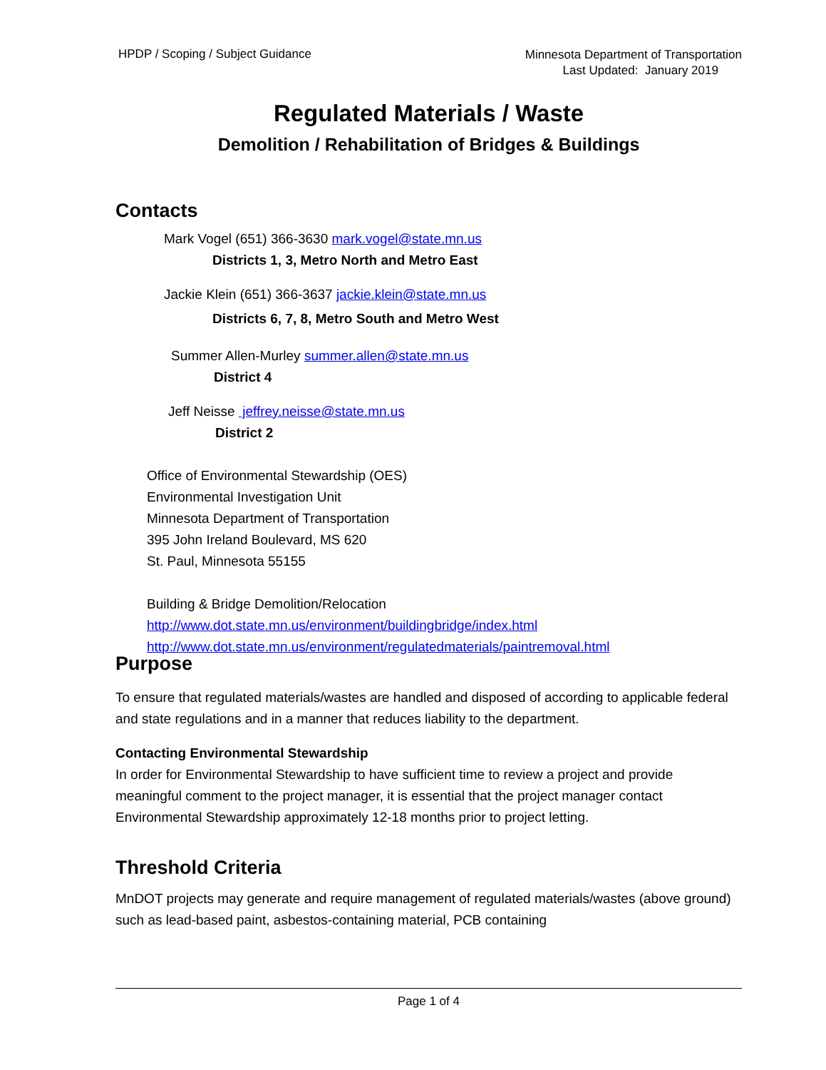HPDP / Scoping / Subject Guidance
Minnesota Department of Transportation
Last Updated: January 2019
Regulated Materials / Waste
Demolition / Rehabilitation of Bridges & Buildings
Contacts
Mark Vogel (651) 366-3630 mark.vogel@state.mn.us
Districts 1, 3, Metro North and Metro East
Jackie Klein (651) 366-3637 jackie.klein@state.mn.us
Districts 6, 7, 8, Metro South and Metro West
Summer Allen-Murley summer.allen@state.mn.us
District 4
Jeff Neisse jeffrey.neisse@state.mn.us
District 2
Office of Environmental Stewardship (OES)
Environmental Investigation Unit
Minnesota Department of Transportation
395 John Ireland Boulevard, MS 620
St. Paul, Minnesota 55155
Building & Bridge Demolition/Relocation
http://www.dot.state.mn.us/environment/buildingbridge/index.html
http://www.dot.state.mn.us/environment/regulatedmaterials/paintremoval.html
Purpose
To ensure that regulated materials/wastes are handled and disposed of according to applicable federal and state regulations and in a manner that reduces liability to the department.
Contacting Environmental Stewardship
In order for Environmental Stewardship to have sufficient time to review a project and provide meaningful comment to the project manager, it is essential that the project manager contact Environmental Stewardship approximately 12-18 months prior to project letting.
Threshold Criteria
MnDOT projects may generate and require management of regulated materials/wastes (above ground) such as lead-based paint, asbestos-containing material, PCB containing
Page 1 of 4